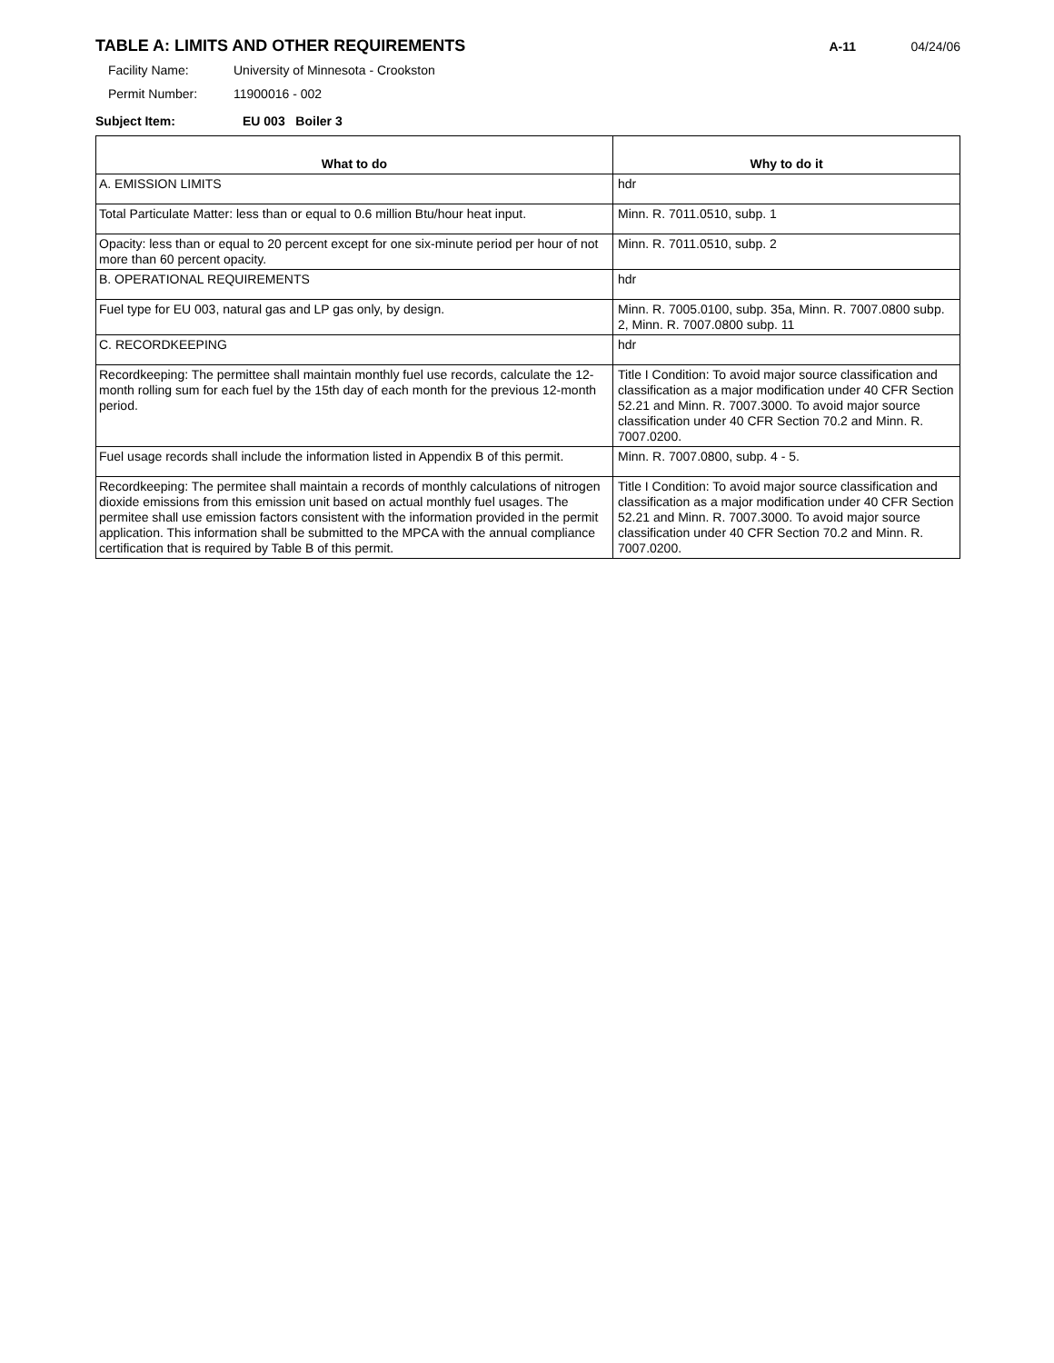TABLE A: LIMITS AND OTHER REQUIREMENTS
A-11 04/24/06
Facility Name: University of Minnesota - Crookston
Permit Number: 11900016 - 002
Subject Item: EU 003 Boiler 3
| What to do | Why to do it |
| --- | --- |
| A. EMISSION LIMITS | hdr |
| Total Particulate Matter: less than or equal to 0.6 million Btu/hour heat input. | Minn. R. 7011.0510, subp. 1 |
| Opacity: less than or equal to 20 percent except for one six-minute period per hour of not more than 60 percent opacity. | Minn. R. 7011.0510, subp. 2 |
| B. OPERATIONAL REQUIREMENTS | hdr |
| Fuel type for EU 003, natural gas and LP gas only, by design. | Minn. R. 7005.0100, subp. 35a, Minn. R. 7007.0800 subp. 2, Minn. R. 7007.0800 subp. 11 |
| C. RECORDKEEPING | hdr |
| Recordkeeping: The permittee shall maintain monthly fuel use records, calculate the 12-month rolling sum for each fuel by the 15th day of each month for the previous 12-month period. | Title I Condition: To avoid major source classification and classification as a major modification under 40 CFR Section 52.21 and Minn. R. 7007.3000. To avoid major source classification under 40 CFR Section 70.2 and Minn. R. 7007.0200. |
| Fuel usage records shall include the information listed in Appendix B of this permit. | Minn. R. 7007.0800, subp. 4 - 5. |
| Recordkeeping: The permitee shall maintain a records of monthly calculations of nitrogen dioxide emissions from this emission unit based on actual monthly fuel usages. The permitee shall use emission factors consistent with the information provided in the permit application. This information shall be submitted to the MPCA with the annual compliance certification that is required by Table B of this permit. | Title I Condition: To avoid major source classification and classification as a major modification under 40 CFR Section 52.21 and Minn. R. 7007.3000. To avoid major source classification under 40 CFR Section 70.2 and Minn. R. 7007.0200. |